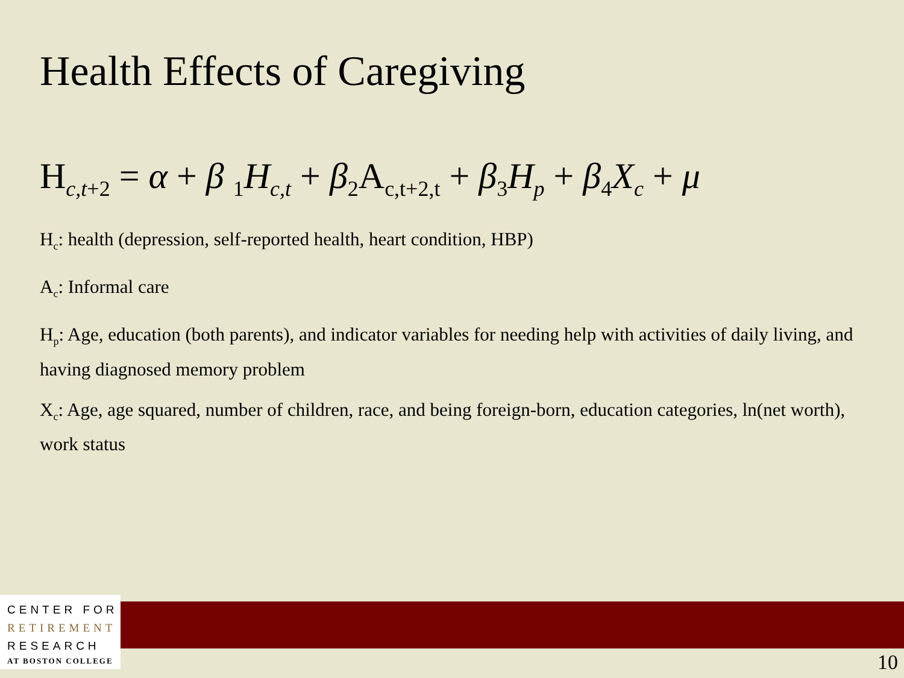Health Effects of Caregiving
H<sub>c,t+2</sub> = α + β <sub>1</sub>H<sub>c,t</sub> + β<sub>2</sub>A<sub>c,t+2,t</sub> + β<sub>3</sub>H<sub>p</sub> + β<sub>4</sub>X<sub>c</sub> + μ
H<sub>c</sub>: health (depression, self-reported health, heart condition, HBP)
A<sub>c</sub>: Informal care
H<sub>p</sub>: Age, education (both parents), and indicator variables for needing help with activities of daily living, and having diagnosed memory problem
X<sub>c</sub>: Age, age squared, number of children, race, and being foreign-born, education categories, ln(net worth), work status
CENTER FOR
RETIREMENT
RESEARCH
AT BOSTON COLLEGE
10